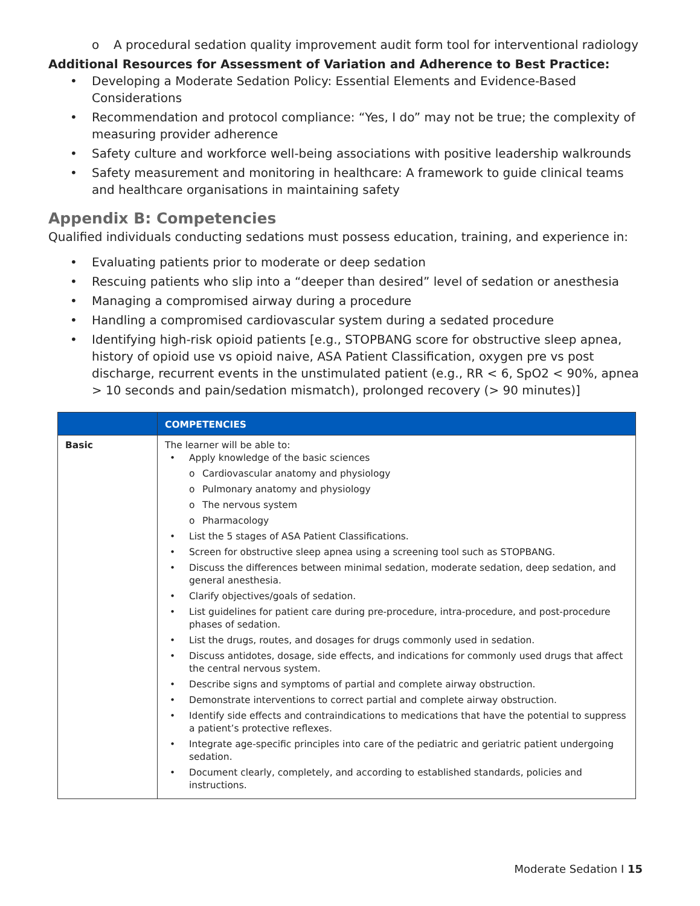o A procedural sedation quality improvement audit form tool for interventional radiology
Additional Resources for Assessment of Variation and Adherence to Best Practice:
• Developing a Moderate Sedation Policy: Essential Elements and Evidence-Based Considerations
• Recommendation and protocol compliance: “Yes, I do” may not be true; the complexity of measuring provider adherence
• Safety culture and workforce well-being associations with positive leadership walkrounds
• Safety measurement and monitoring in healthcare: A framework to guide clinical teams and healthcare organisations in maintaining safety
Appendix B: Competencies
Qualified individuals conducting sedations must possess education, training, and experience in:
• Evaluating patients prior to moderate or deep sedation
• Rescuing patients who slip into a “deeper than desired” level of sedation or anesthesia
• Managing a compromised airway during a procedure
• Handling a compromised cardiovascular system during a sedated procedure
• Identifying high-risk opioid patients [e.g., STOPBANG score for obstructive sleep apnea, history of opioid use vs opioid naive, ASA Patient Classification, oxygen pre vs post discharge, recurrent events in the unstimulated patient (e.g., RR < 6, SpO2 < 90%, apnea > 10 seconds and pain/sedation mismatch), prolonged recovery (> 90 minutes)]
| | COMPETENCIES |
| --- | --- |
| Basic | The learner will be able to: • Apply knowledge of the basic sciences o Cardiovascular anatomy and physiology o Pulmonary anatomy and physiology o The nervous system o Pharmacology • List the 5 stages of ASA Patient Classifications. • Screen for obstructive sleep apnea using a screening tool such as STOPBANG. • Discuss the differences between minimal sedation, moderate sedation, deep sedation, and general anesthesia. • Clarify objectives/goals of sedation. • List guidelines for patient care during pre-procedure, intra-procedure, and post-procedure phases of sedation. • List the drugs, routes, and dosages for drugs commonly used in sedation. • Discuss antidotes, dosage, side effects, and indications for commonly used drugs that affect the central nervous system. • Describe signs and symptoms of partial and complete airway obstruction. • Demonstrate interventions to correct partial and complete airway obstruction. • Identify side effects and contraindications to medications that have the potential to suppress a patient’s protective reflexes. • Integrate age-specific principles into care of the pediatric and geriatric patient undergoing sedation. • Document clearly, completely, and according to established standards, policies and instructions. |
Moderate Sedation I 15